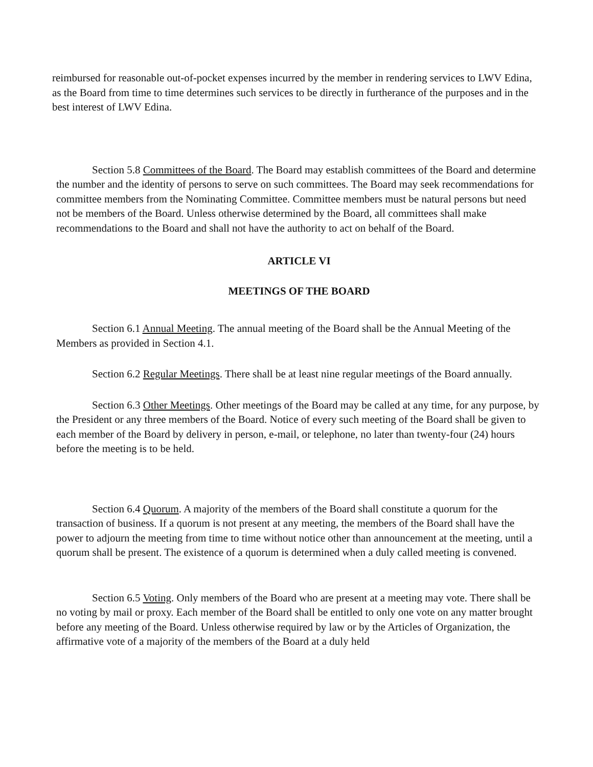reimbursed for reasonable out-of-pocket expenses incurred by the member in rendering services to LWV Edina, as the Board from time to time determines such services to be directly in furtherance of the purposes and in the best interest of LWV Edina.
Section 5.8 Committees of the Board. The Board may establish committees of the Board and determine the number and the identity of persons to serve on such committees. The Board may seek recommendations for committee members from the Nominating Committee. Committee members must be natural persons but need not be members of the Board. Unless otherwise determined by the Board, all committees shall make recommendations to the Board and shall not have the authority to act on behalf of the Board.
ARTICLE VI
MEETINGS OF THE BOARD
Section 6.1 Annual Meeting. The annual meeting of the Board shall be the Annual Meeting of the Members as provided in Section 4.1.
Section 6.2 Regular Meetings. There shall be at least nine regular meetings of the Board annually.
Section 6.3 Other Meetings. Other meetings of the Board may be called at any time, for any purpose, by the President or any three members of the Board. Notice of every such meeting of the Board shall be given to each member of the Board by delivery in person, e-mail, or telephone, no later than twenty-four (24) hours before the meeting is to be held.
Section 6.4 Quorum. A majority of the members of the Board shall constitute a quorum for the transaction of business. If a quorum is not present at any meeting, the members of the Board shall have the power to adjourn the meeting from time to time without notice other than announcement at the meeting, until a quorum shall be present. The existence of a quorum is determined when a duly called meeting is convened.
Section 6.5 Voting. Only members of the Board who are present at a meeting may vote. There shall be no voting by mail or proxy. Each member of the Board shall be entitled to only one vote on any matter brought before any meeting of the Board. Unless otherwise required by law or by the Articles of Organization, the affirmative vote of a majority of the members of the Board at a duly held